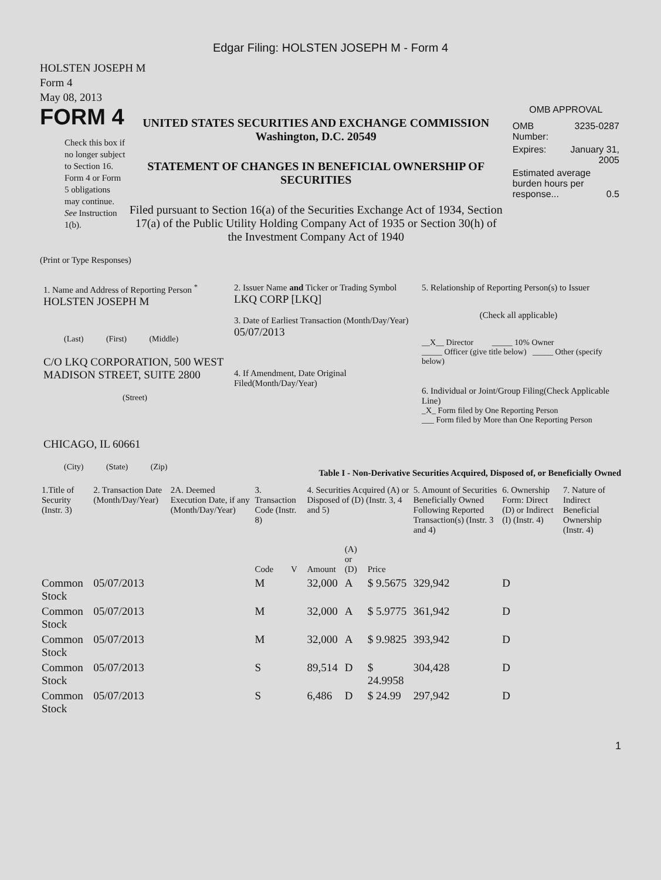Edgar Filing: HOLSTEN JOSEPH M - Form 4
HOLSTEN JOSEPH M
Form 4
May 08, 2013
FORM 4
Check this box if no longer subject to Section 16. Form 4 or Form 5 obligations may continue. See Instruction 1(b).
UNITED STATES SECURITIES AND EXCHANGE COMMISSION
Washington, D.C. 20549
STATEMENT OF CHANGES IN BENEFICIAL OWNERSHIP OF SECURITIES
Filed pursuant to Section 16(a) of the Securities Exchange Act of 1934, Section 17(a) of the Public Utility Holding Company Act of 1935 or Section 30(h) of the Investment Company Act of 1940
OMB APPROVAL
| OMB Number: | 3235-0287 |
| Expires: | January 31, 2005 |
| Estimated average burden hours per response... 0.5 | |
(Print or Type Responses)
1. Name and Address of Reporting Person <sup>*</sup>
HOLSTEN JOSEPH M
(Last) (First) (Middle)
C/O LKQ CORPORATION, 500 WEST MADISON STREET, SUITE 2800
(Street)
CHICAGO, IL 60661
(City) (State) (Zip)
2. Issuer Name and Ticker or Trading Symbol
LKQ CORP [LKQ]
3. Date of Earliest Transaction (Month/Day/Year)
05/07/2013
4. If Amendment, Date Original Filed(Month/Day/Year)
5. Relationship of Reporting Person(s) to Issuer
(Check all applicable)
__X__ Director _____ 10% Owner
_____ Officer (give title below) _____ Other (specify below)
6. Individual or Joint/Group Filing(Check Applicable Line)
_X_ Form filed by One Reporting Person
___ Form filed by More than One Reporting Person
Table I - Non-Derivative Securities Acquired, Disposed of, or Beneficially Owned
| 1.Title of Security (Instr. 3) | 2. Transaction Date (Month/Day/Year) | 2A. Deemed Execution Date, if any (Month/Day/Year) | 3. Transaction Code (Instr. 8) | | 4. Securities Acquired (A) or Disposed of (D) (Instr. 3, 4 and 5) | | | 5. Amount of Securities Beneficially Owned Following Reported Transaction(s) (Instr. 3 and 4) | 6. Ownership Form: Direct (D) or Indirect (I) (Instr. 4) | 7. Nature of Indirect Beneficial Ownership (Instr. 4) |
| --- | --- | --- | --- | --- | --- | --- | --- | --- | --- | --- |
| | | | Code | V | Amount | (A) or (D) | Price | | | |
| Common Stock | 05/07/2013 | | M | | 32,000 | A | $ 9.5675 | 329,942 | D | |
| Common Stock | 05/07/2013 | | M | | 32,000 | A | $ 5.9775 | 361,942 | D | |
| Common Stock | 05/07/2013 | | M | | 32,000 | A | $ 9.9825 | 393,942 | D | |
| Common Stock | 05/07/2013 | | S | | 89,514 | D | $ 24.9958 | 304,428 | D | |
| Common Stock | 05/07/2013 | | S | | 6,486 | D | $ 24.99 | 297,942 | D | |
1